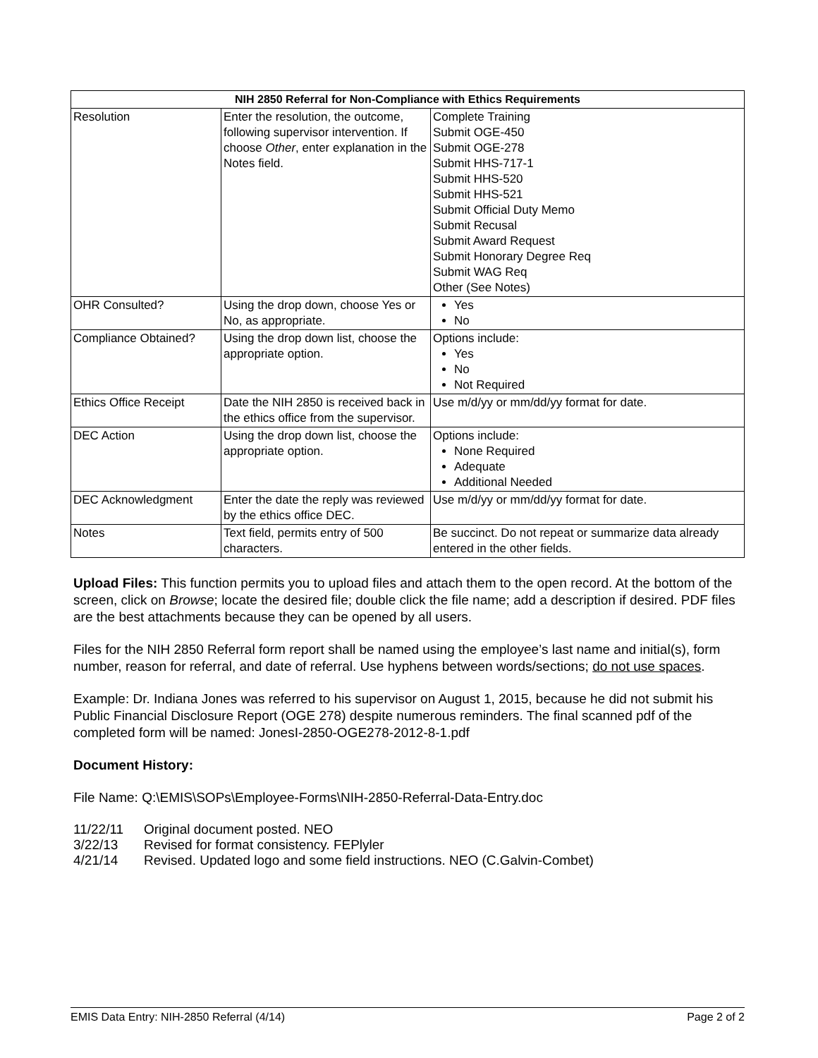| NIH 2850 Referral for Non-Compliance with Ethics Requirements | | |
| --- | --- | --- |
| Resolution | Enter the resolution, the outcome, following supervisor intervention. If choose Other , enter explanation in the Notes field. | Complete Training Submit OGE-450 Submit OGE-278 Submit HHS-717-1 Submit HHS-520 Submit HHS-521 Submit Official Duty Memo Submit Recusal Submit Award Request Submit Honorary Degree Req Submit WAG Req Other (See Notes) |
| OHR Consulted? | Using the drop down, choose Yes or No, as appropriate. | Yes No |
| Compliance Obtained? | Using the drop down list, choose the appropriate option. | Options include: Yes No Not Required |
| Ethics Office Receipt | Date the NIH 2850 is received back in the ethics office from the supervisor. | Use m/d/yy or mm/dd/yy format for date. |
| DEC Action | Using the drop down list, choose the appropriate option. | Options include: None Required Adequate Additional Needed |
| DEC Acknowledgment | Enter the date the reply was reviewed by the ethics office DEC. | Use m/d/yy or mm/dd/yy format for date. |
| Notes | Text field, permits entry of 500 characters. | Be succinct. Do not repeat or summarize data already entered in the other fields. |
Upload Files: This function permits you to upload files and attach them to the open record. At the bottom of the screen, click on Browse; locate the desired file; double click the file name; add a description if desired. PDF files are the best attachments because they can be opened by all users.
Files for the NIH 2850 Referral form report shall be named using the employee’s last name and initial(s), form number, reason for referral, and date of referral. Use hyphens between words/sections; do not use spaces.
Example: Dr. Indiana Jones was referred to his supervisor on August 1, 2015, because he did not submit his Public Financial Disclosure Report (OGE 278) despite numerous reminders. The final scanned pdf of the completed form will be named: JonesI-2850-OGE278-2012-8-1.pdf
Document History:
File Name: Q:\EMIS\SOPs\Employee-Forms\NIH-2850-Referral-Data-Entry.doc
11/22/11 Original document posted. NEO
3/22/13 Revised for format consistency. FEPlyler
4/21/14 Revised. Updated logo and some field instructions. NEO (C.Galvin-Combet)
EMIS Data Entry: NIH-2850 Referral (4/14) Page 2 of 2